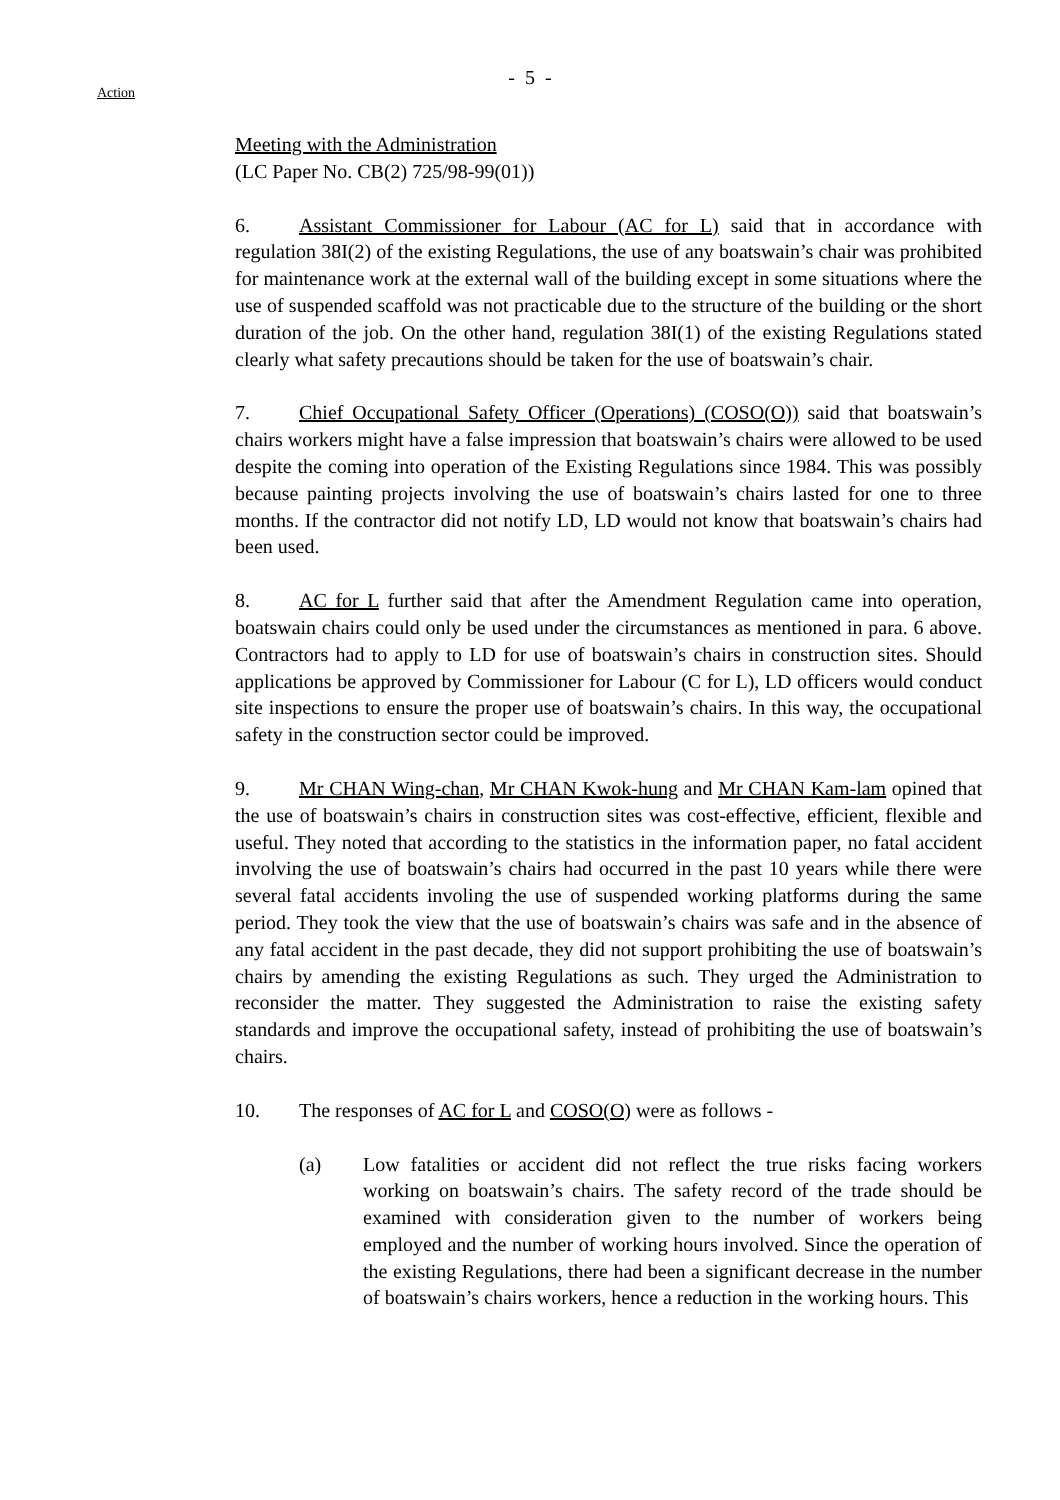- 5 -
Action
Meeting with the Administration
(LC Paper No. CB(2) 725/98-99(01))
6. Assistant Commissioner for Labour (AC for L) said that in accordance with regulation 38I(2) of the existing Regulations, the use of any boatswain’s chair was prohibited for maintenance work at the external wall of the building except in some situations where the use of suspended scaffold was not practicable due to the structure of the building or the short duration of the job. On the other hand, regulation 38I(1) of the existing Regulations stated clearly what safety precautions should be taken for the use of boatswain’s chair.
7. Chief Occupational Safety Officer (Operations) (COSO(O)) said that boatswain’s chairs workers might have a false impression that boatswain’s chairs were allowed to be used despite the coming into operation of the Existing Regulations since 1984. This was possibly because painting projects involving the use of boatswain’s chairs lasted for one to three months. If the contractor did not notify LD, LD would not know that boatswain’s chairs had been used.
8. AC for L further said that after the Amendment Regulation came into operation, boatswain chairs could only be used under the circumstances as mentioned in para. 6 above. Contractors had to apply to LD for use of boatswain’s chairs in construction sites. Should applications be approved by Commissioner for Labour (C for L), LD officers would conduct site inspections to ensure the proper use of boatswain’s chairs. In this way, the occupational safety in the construction sector could be improved.
9. Mr CHAN Wing-chan, Mr CHAN Kwok-hung and Mr CHAN Kam-lam opined that the use of boatswain’s chairs in construction sites was cost-effective, efficient, flexible and useful. They noted that according to the statistics in the information paper, no fatal accident involving the use of boatswain’s chairs had occurred in the past 10 years while there were several fatal accidents involing the use of suspended working platforms during the same period. They took the view that the use of boatswain’s chairs was safe and in the absence of any fatal accident in the past decade, they did not support prohibiting the use of boatswain’s chairs by amending the existing Regulations as such. They urged the Administration to reconsider the matter. They suggested the Administration to raise the existing safety standards and improve the occupational safety, instead of prohibiting the use of boatswain’s chairs.
10. The responses of AC for L and COSO(O) were as follows -
(a) Low fatalities or accident did not reflect the true risks facing workers working on boatswain’s chairs. The safety record of the trade should be examined with consideration given to the number of workers being employed and the number of working hours involved. Since the operation of the existing Regulations, there had been a significant decrease in the number of boatswain’s chairs workers, hence a reduction in the working hours. This